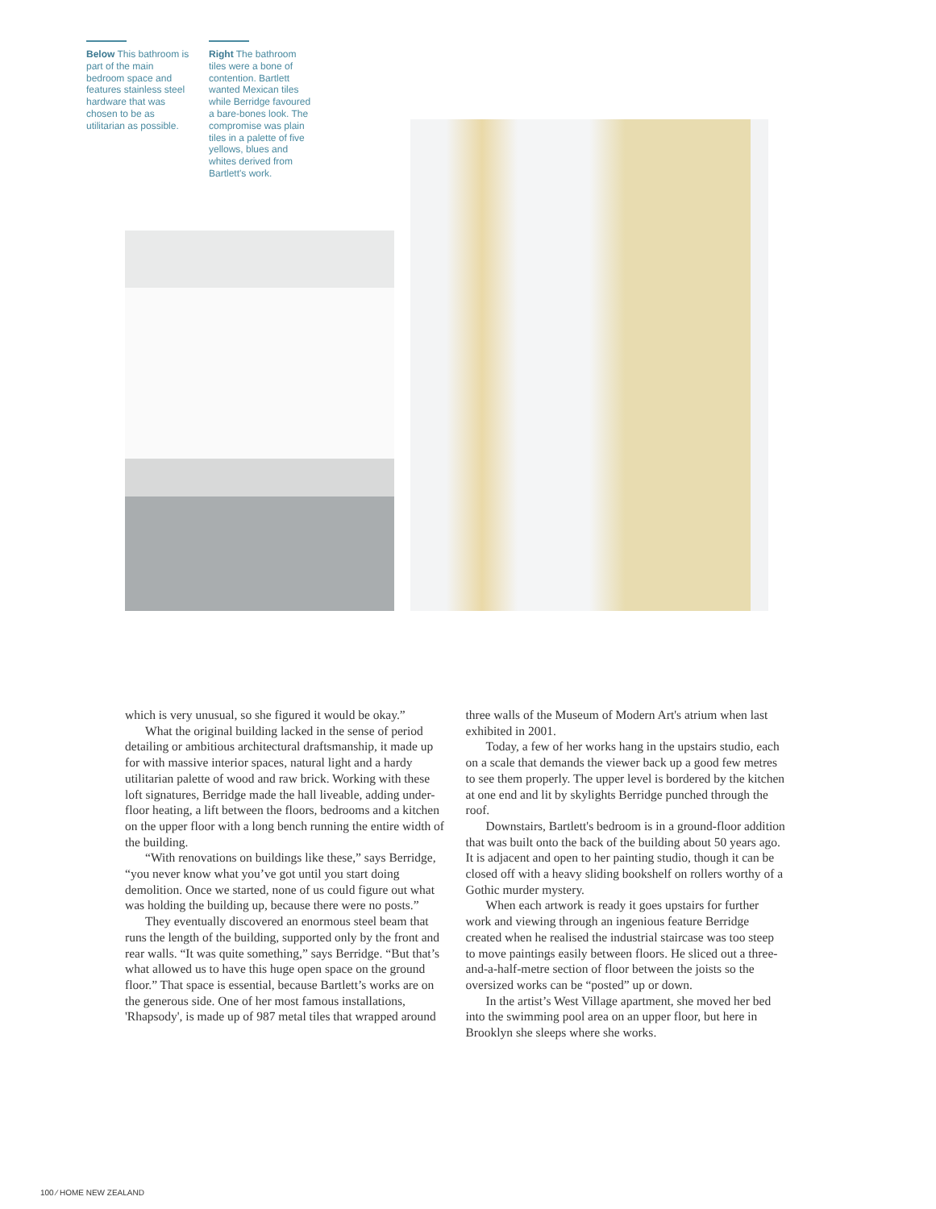Below This bathroom is part of the main bedroom space and features stainless steel hardware that was chosen to be as utilitarian as possible.
Right The bathroom tiles were a bone of contention. Bartlett wanted Mexican tiles while Berridge favoured a bare-bones look. The compromise was plain tiles in a palette of five yellows, blues and whites derived from Bartlett's work.
which is very unusual, so she figured it would be okay.”
What the original building lacked in the sense of period detailing or ambitious architectural draftsman­ship, it made up for with massive interior spaces, natural light and a hardy utilitarian palette of wood and raw brick. Working with these loft signatures, Berridge made the hall liveable, adding under-floor heating, a lift between the floors, bedrooms and a kitchen on the upper floor with a long bench running the entire width of the building.
“With renovations on buildings like these,” says Berridge, “you never know what you’ve got until you start doing demolition. Once we started, none of us could figure out what was holding the building up, because there were no posts.”
They eventually discovered an enormous steel beam that runs the length of the building, supported only by the front and rear walls. “It was quite some­thing,” says Berridge. “But that’s what allowed us to have this huge open space on the ground floor.” That space is essential, because Bartlett’s works are on the generous side. One of her most famous installations, 'Rhapsody', is made up of 987 metal tiles that wrapped around three walls of the Museum of Modern Art's atrium when last exhibited in 2001.
Today, a few of her works hang in the upstairs studio, each on a scale that demands the viewer back up a good few metres to see them properly. The upper level is bordered by the kitchen at one end and lit by skylights Berridge punched through the roof.
Downstairs, Bartlett's bedroom is in a ground-floor addition that was built onto the back of the building about 50 years ago. It is adjacent and open to her painting studio, though it can be closed off with a heavy sliding bookshelf on rollers worthy of a Gothic murder mystery.
When each artwork is ready it goes upstairs for further work and viewing through an ingenious feature Berridge created when he realised the industrial stair­case was too steep to move paintings easily between floors. He sliced out a three-and-a-half-metre section of floor between the joists so the oversized works can be “posted” up or down.
In the artist’s West Village apartment, she moved her bed into the swimming pool area on an upper floor, but here in Brooklyn she sleeps where she works.
100 ⁄ HOME NEW ZEALAND